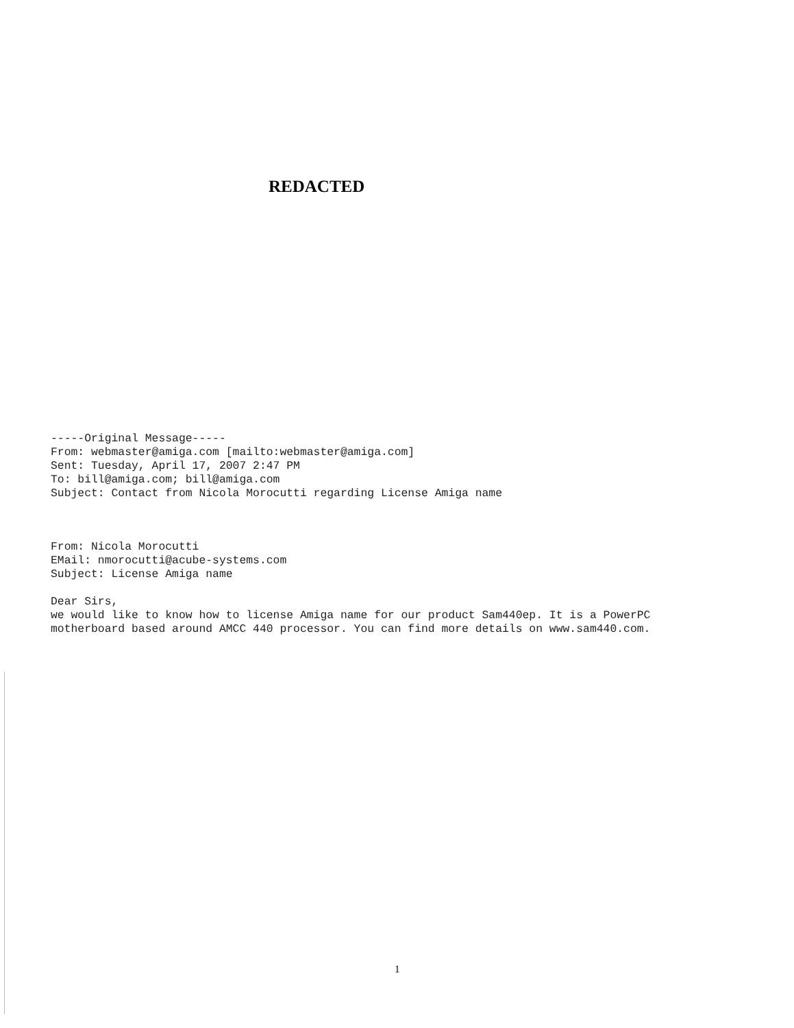REDACTED
-----Original Message----- From: webmaster@amiga.com [mailto:webmaster@amiga.com] Sent: Tuesday, April 17, 2007 2:47 PM To: bill@amiga.com; bill@amiga.com Subject: Contact from Nicola Morocutti regarding License Amiga name
From: Nicola Morocutti EMail: nmorocutti@acube-systems.com Subject: License Amiga name Dear Sirs, we would like to know how to license Amiga name for our product Sam440ep. It is a PowerPC motherboard based around AMCC 440 processor. You can find more details on www.sam440.com.
1